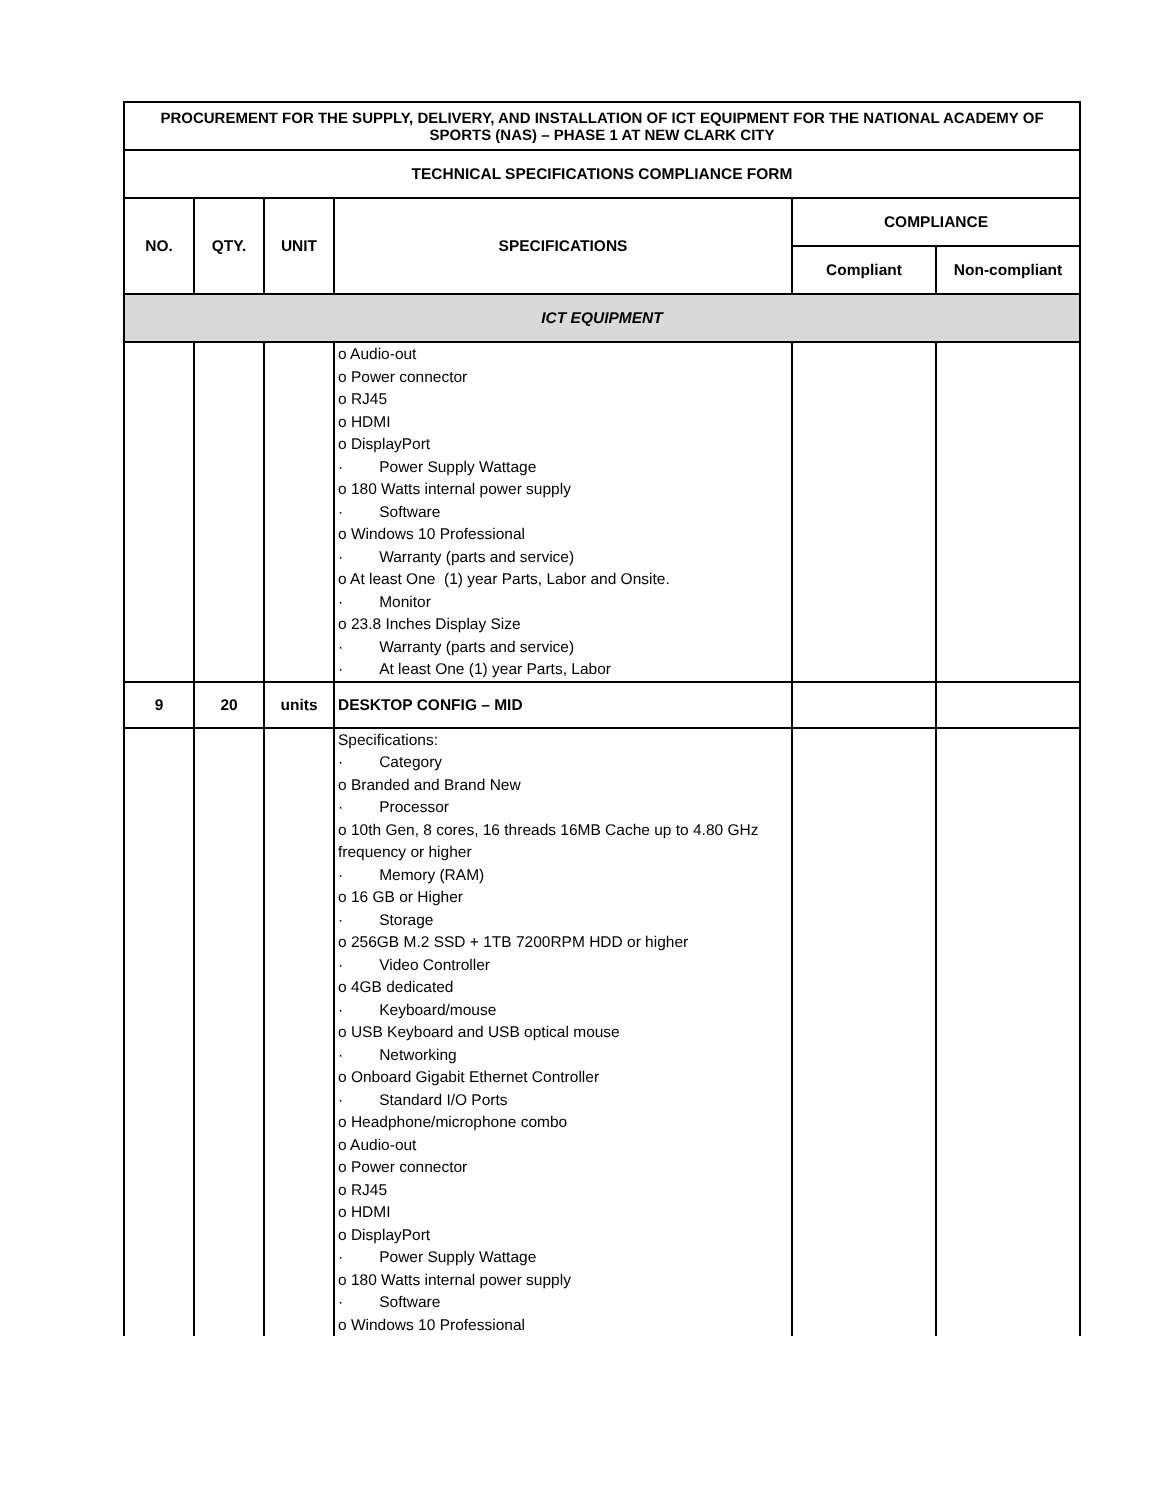| PROCUREMENT FOR THE SUPPLY, DELIVERY, AND INSTALLATION OF ICT EQUIPMENT FOR THE NATIONAL ACADEMY OF SPORTS (NAS) – PHASE 1 AT NEW CLARK CITY | | | | | |
| --- | --- | --- | --- | --- | --- |
| TECHNICAL SPECIFICATIONS COMPLIANCE FORM | | | | | |
| NO. | QTY. | UNIT | SPECIFICATIONS | COMPLIANCE | |
| | | | | Compliant | Non-compliant |
| ICT EQUIPMENT | | | | | |
| | | | o Audio-out o Power connector o RJ45 o HDMI o DisplayPort · Power Supply Wattage o 180 Watts internal power supply · Software o Windows 10 Professional · Warranty (parts and service) o At least One (1) year Parts, Labor and Onsite. · Monitor o 23.8 Inches Display Size · Warranty (parts and service) · At least One (1) year Parts, Labor | | |
| 9 | 20 | units | DESKTOP CONFIG – MID | | |
| | | | Specifications: · Category o Branded and Brand New · Processor o 10th Gen, 8 cores, 16 threads 16MB Cache up to 4.80 GHz frequency or higher · Memory (RAM) o 16 GB or Higher · Storage o 256GB M.2 SSD + 1TB 7200RPM HDD or higher · Video Controller o 4GB dedicated · Keyboard/mouse o USB Keyboard and USB optical mouse · Networking o Onboard Gigabit Ethernet Controller · Standard I/O Ports o Headphone/microphone combo o Audio-out o Power connector o RJ45 o HDMI o DisplayPort · Power Supply Wattage o 180 Watts internal power supply · Software o Windows 10 Professional | | |